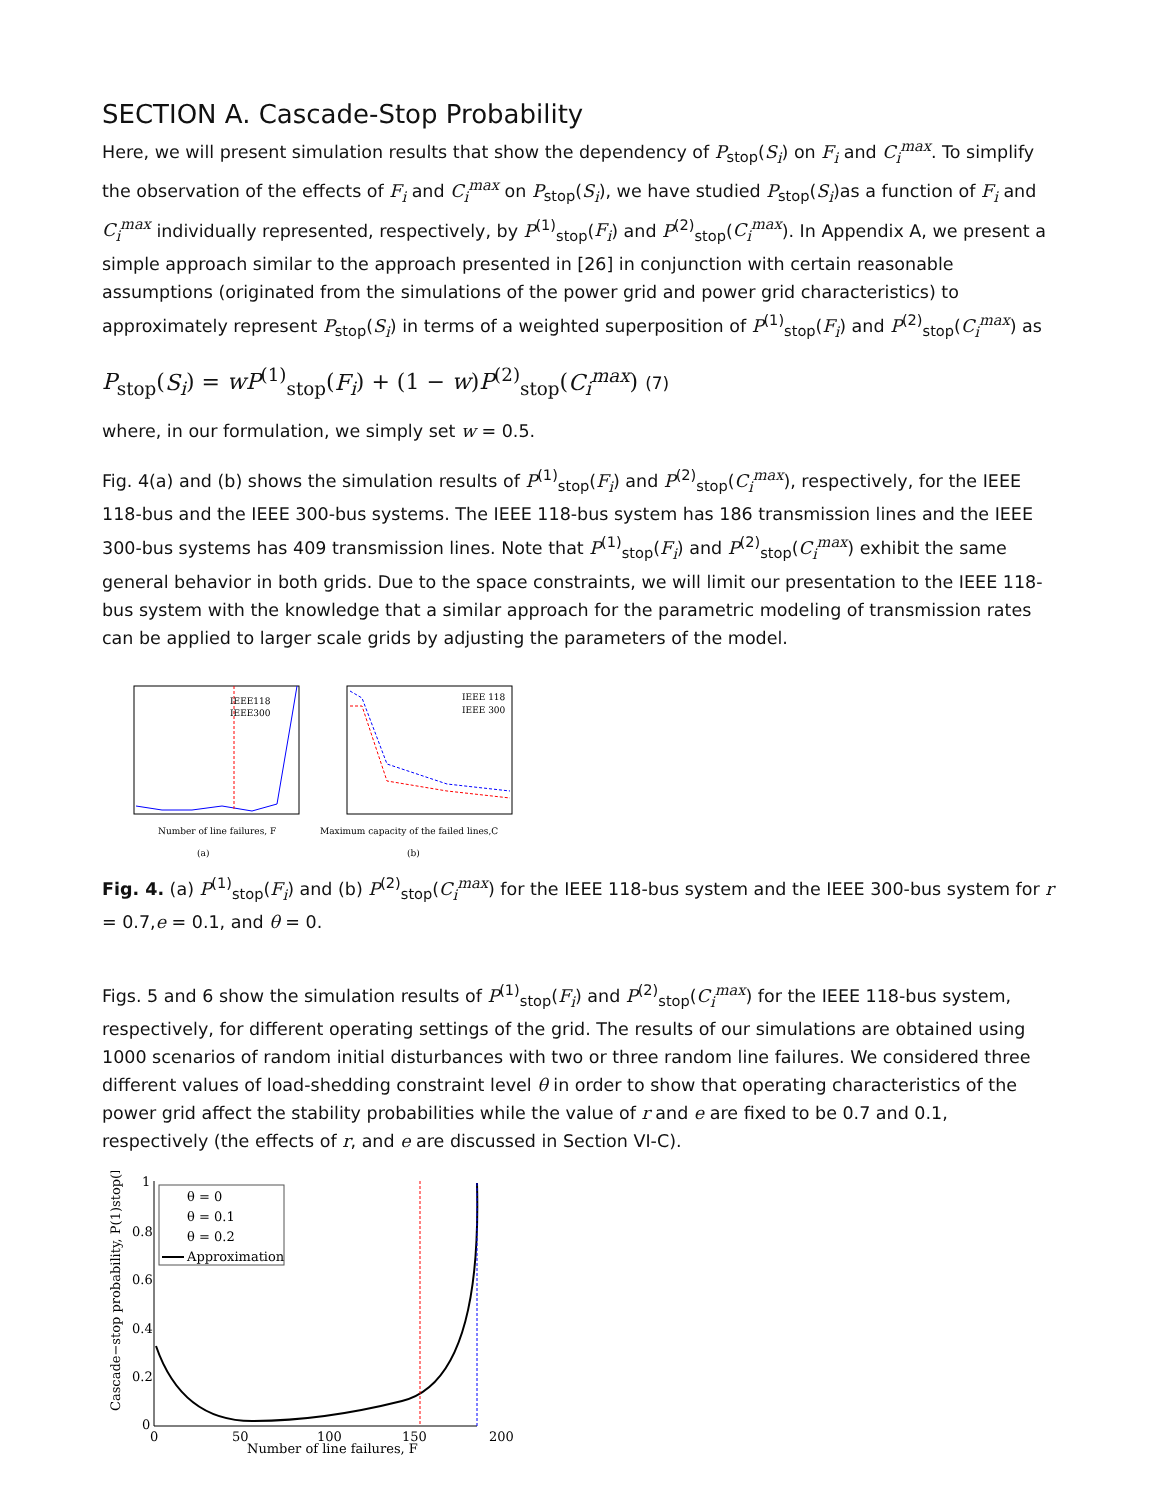SECTION A. Cascade-Stop Probability
Here, we will present simulation results that show the dependency of P<sub>stop</sub>(S<sub>i</sub>) on F<sub>i</sub> and C<sub>i</sub><sup>max</sup>. To simplify the observation of the effects of F<sub>i</sub> and C<sub>i</sub><sup>max</sup> on P<sub>stop</sub>(S<sub>i</sub>), we have studied P<sub>stop</sub>(S<sub>i</sub>)as a function of F<sub>i</sub> and C<sub>i</sub><sup>max</sup> individually represented, respectively, by P<sup>(1)</sup><sub>stop</sub>(F<sub>i</sub>) and P<sup>(2)</sup><sub>stop</sub>(C<sub>i</sub><sup>max</sup>). In Appendix A, we present a simple approach similar to the approach presented in [26] in conjunction with certain reasonable assumptions (originated from the simulations of the power grid and power grid characteristics) to approximately represent P<sub>stop</sub>(S<sub>i</sub>) in terms of a weighted superposition of P<sup>(1)</sup><sub>stop</sub>(F<sub>i</sub>) and P<sup>(2)</sup><sub>stop</sub>(C<sub>i</sub><sup>max</sup>) as
P<sub>stop</sub>(S<sub>i</sub>) = wP<sup>(1)</sup><sub>stop</sub>(F<sub>i</sub>) + (1 − w)P<sup>(2)</sup><sub>stop</sub>(C<sub>i</sub><sup>max</sup>) (7)
where, in our formulation, we simply set w = 0.5.
Fig. 4(a) and (b) shows the simulation results of P<sup>(1)</sup><sub>stop</sub>(F<sub>i</sub>) and P<sup>(2)</sup><sub>stop</sub>(C<sub>i</sub><sup>max</sup>), respectively, for the IEEE 118-bus and the IEEE 300-bus systems. The IEEE 118-bus system has 186 transmission lines and the IEEE 300-bus systems has 409 transmission lines. Note that P<sup>(1)</sup><sub>stop</sub>(F<sub>i</sub>) and P<sup>(2)</sup><sub>stop</sub>(C<sub>i</sub><sup>max</sup>) exhibit the same general behavior in both grids. Due to the space constraints, we will limit our presentation to the IEEE 118-bus system with the knowledge that a similar approach for the parametric modeling of transmission rates can be applied to larger scale grids by adjusting the parameters of the model.
IEEE118
IEEE300
Number of line failures, F
(a)
IEEE 118
IEEE 300
Maximum capacity of the failed lines,C
(b)
Fig. 4. (a) P<sup>(1)</sup><sub>stop</sub>(F<sub>i</sub>) and (b) P<sup>(2)</sup><sub>stop</sub>(C<sub>i</sub><sup>max</sup>) for the IEEE 118-bus system and the IEEE 300-bus system for r = 0.7,e = 0.1, and θ = 0.
Figs. 5 and 6 show the simulation results of P<sup>(1)</sup><sub>stop</sub>(F<sub>i</sub>) and P<sup>(2)</sup><sub>stop</sub>(C<sub>i</sub><sup>max</sup>) for the IEEE 118-bus system, respectively, for different operating settings of the grid. The results of our simulations are obtained using 1000 scenarios of random initial disturbances with two or three random line failures. We considered three different values of load-shedding constraint level θ in order to show that operating characteristics of the power grid affect the stability probabilities while the value of r and e are fixed to be 0.7 and 0.1, respectively (the effects of r, and e are discussed in Section VI-C).
1
0.8
0.6
0.4
0.2
0
0
50
100
150
200
Number of line failures, F
Cascade−stop probability, P(1)stop(F)
θ = 0
θ = 0.1
θ = 0.2
Approximation